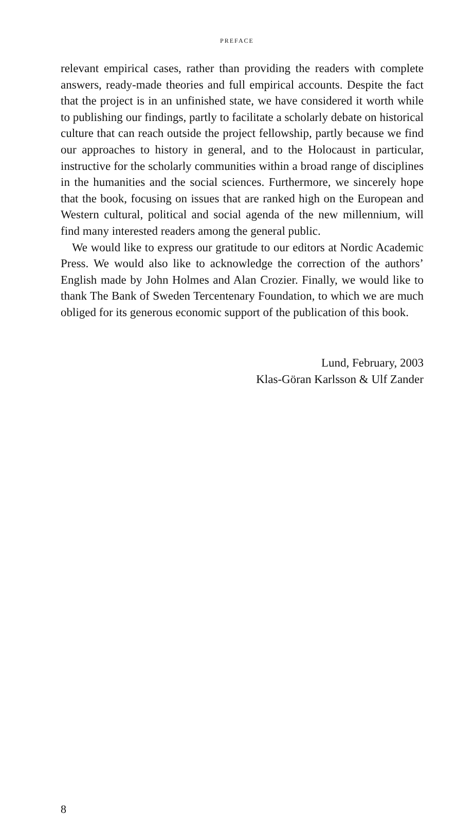PREFACE
relevant empirical cases, rather than providing the readers with complete answers, ready-made theories and full empirical accounts. Despite the fact that the project is in an unfinished state, we have considered it worth while to publishing our findings, partly to facilitate a scholarly debate on historical culture that can reach outside the project fellowship, partly because we find our approaches to history in general, and to the Holocaust in particular, instructive for the scholarly communities within a broad range of disciplines in the humanities and the social sciences. Furthermore, we sincerely hope that the book, focusing on issues that are ranked high on the European and Western cultural, political and social agenda of the new millennium, will find many interested readers among the general public.
We would like to express our gratitude to our editors at Nordic Academic Press. We would also like to acknowledge the correction of the authors’ English made by John Holmes and Alan Crozier. Finally, we would like to thank The Bank of Sweden Tercentenary Foundation, to which we are much obliged for its generous economic support of the publication of this book.
Lund, February, 2003
Klas-Göran Karlsson & Ulf Zander
8